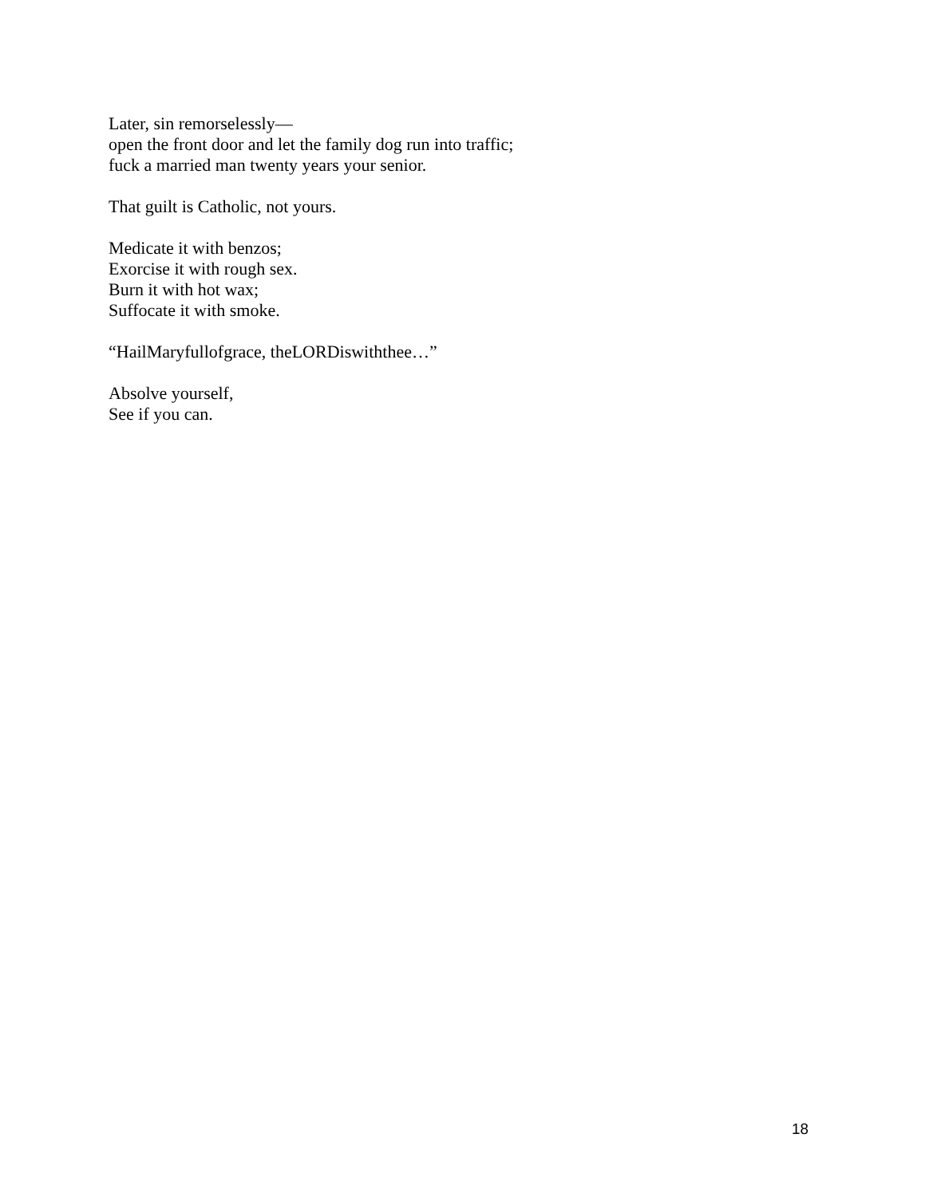Later, sin remorselessly—
open the front door and let the family dog run into traffic;
fuck a married man twenty years your senior.
That guilt is Catholic, not yours.
Medicate it with benzos;
Exorcise it with rough sex.
Burn it with hot wax;
Suffocate it with smoke.
“HailMaryfullofgrace, theLORDiswiththee…”
Absolve yourself,
See if you can.
18